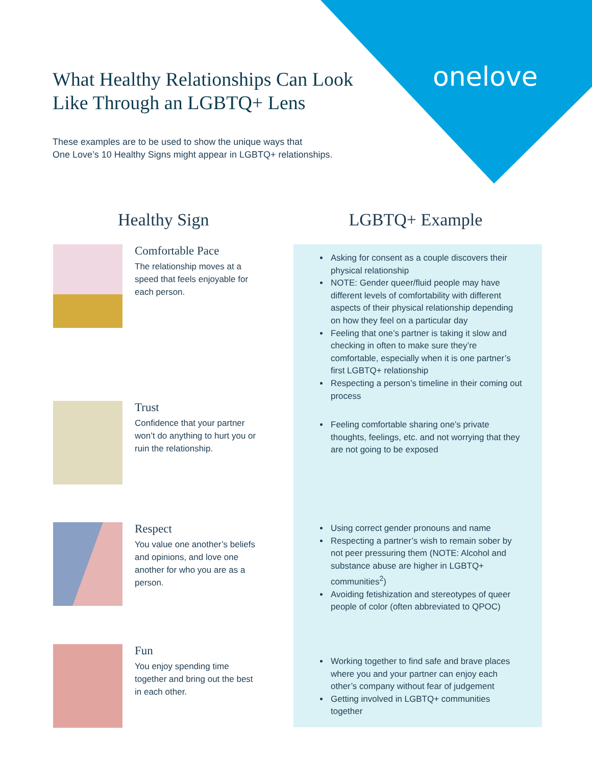onelove
What Healthy Relationships Can Look
Like Through an LGBTQ+ Lens
These examples are to be used to show the unique ways that
One Love’s 10 Healthy Signs might appear in LGBTQ+ relationships.
Healthy Sign LGBTQ+ Example
Comfortable Pace
The relationship moves at a speed that feels enjoyable for each person.
Asking for consent as a couple discovers their physical relationship
NOTE: Gender queer/fluid people may have different levels of comfortability with different aspects of their physical relationship depending on how they feel on a particular day
Feeling that one’s partner is taking it slow and checking in often to make sure they’re comfortable, especially when it is one partner’s first LGBTQ+ relationship
Respecting a person’s timeline in their coming out process
Trust
Confidence that your partner won’t do anything to hurt you or ruin the relationship.
Feeling comfortable sharing one’s private thoughts, feelings, etc. and not worrying that they are not going to be exposed
Respect
You value one another’s beliefs and opinions, and love one another for who you are as a person.
Using correct gender pronouns and name
Respecting a partner’s wish to remain sober by not peer pressuring them (NOTE: Alcohol and substance abuse are higher in LGBTQ+ communities<sup>2</sup>)
Avoiding fetishization and stereotypes of queer people of color (often abbreviated to QPOC)
Fun
You enjoy spending time together and bring out the best in each other.
Working together to find safe and brave places where you and your partner can enjoy each other’s company without fear of judgement
Getting involved in LGBTQ+ communities together